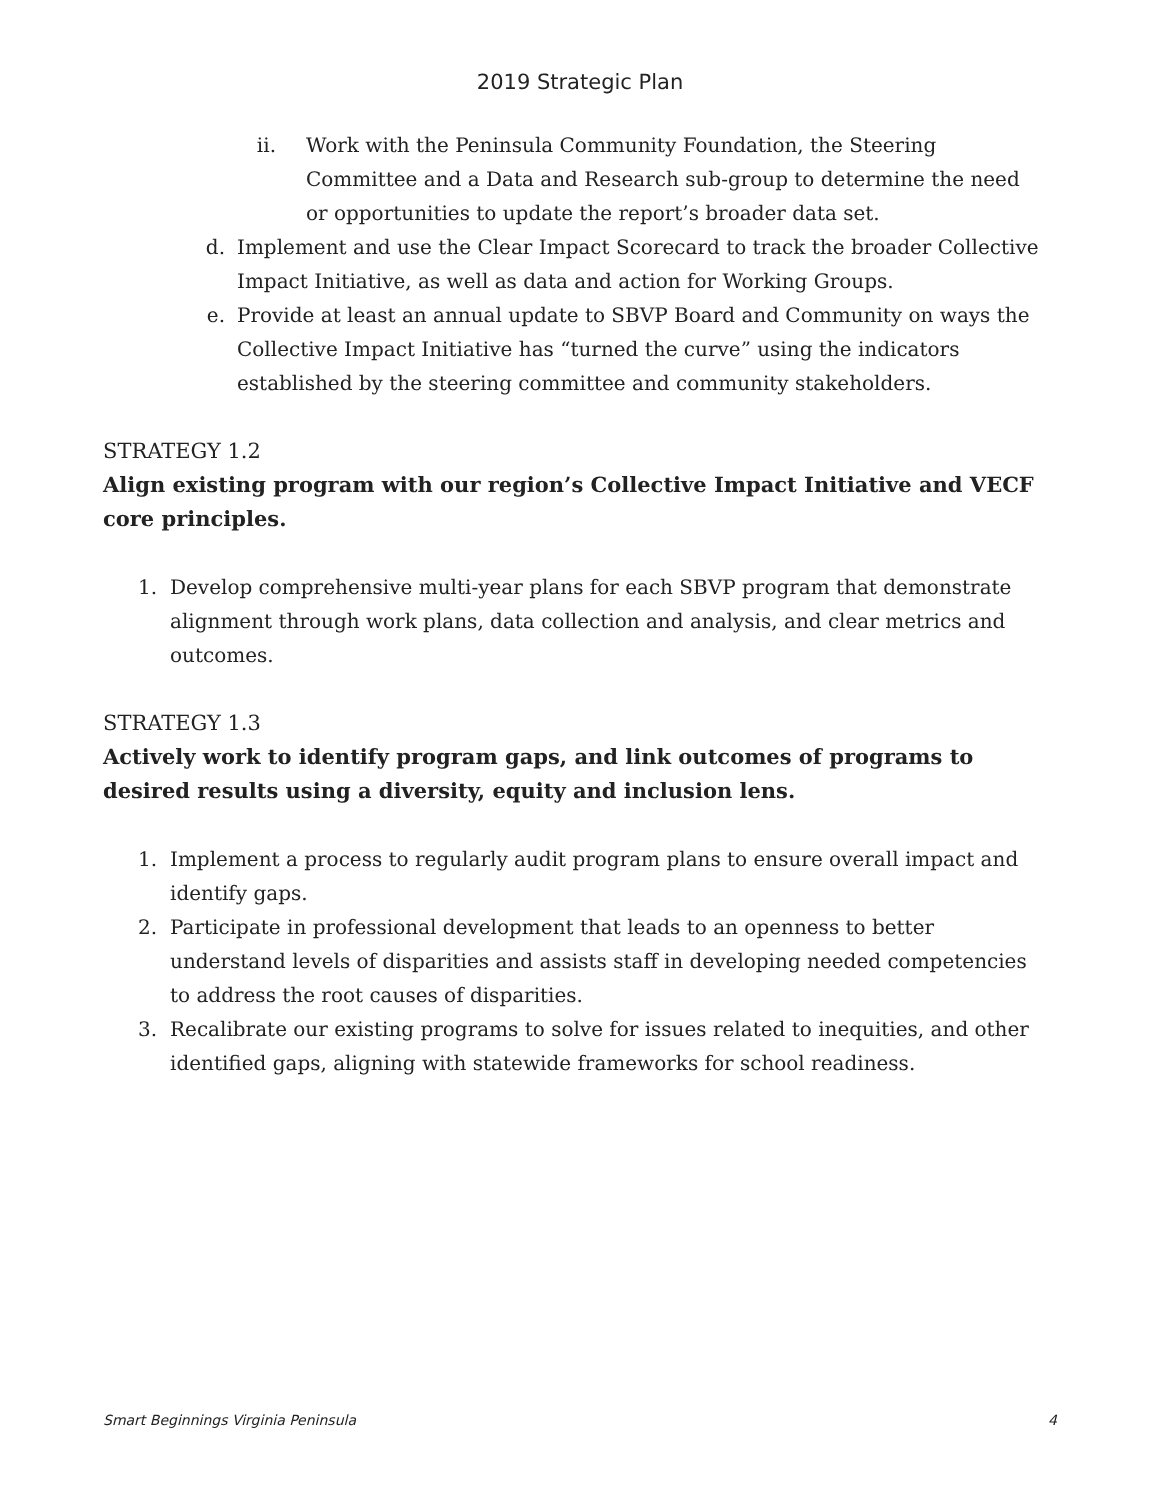2019 Strategic Plan
ii. Work with the Peninsula Community Foundation, the Steering Committee and a Data and Research sub-group to determine the need or opportunities to update the report’s broader data set.
d. Implement and use the Clear Impact Scorecard to track the broader Collective Impact Initiative, as well as data and action for Working Groups.
e. Provide at least an annual update to SBVP Board and Community on ways the Collective Impact Initiative has “turned the curve” using the indicators established by the steering committee and community stakeholders.
STRATEGY 1.2
Align existing program with our region’s Collective Impact Initiative and VECF core principles.
1. Develop comprehensive multi-year plans for each SBVP program that demonstrate alignment through work plans, data collection and analysis, and clear metrics and outcomes.
STRATEGY 1.3
Actively work to identify program gaps, and link outcomes of programs to desired results using a diversity, equity and inclusion lens.
1. Implement a process to regularly audit program plans to ensure overall impact and identify gaps.
2. Participate in professional development that leads to an openness to better understand levels of disparities and assists staff in developing needed competencies to address the root causes of disparities.
3. Recalibrate our existing programs to solve for issues related to inequities, and other identified gaps, aligning with statewide frameworks for school readiness.
Smart Beginnings Virginia Peninsula 4